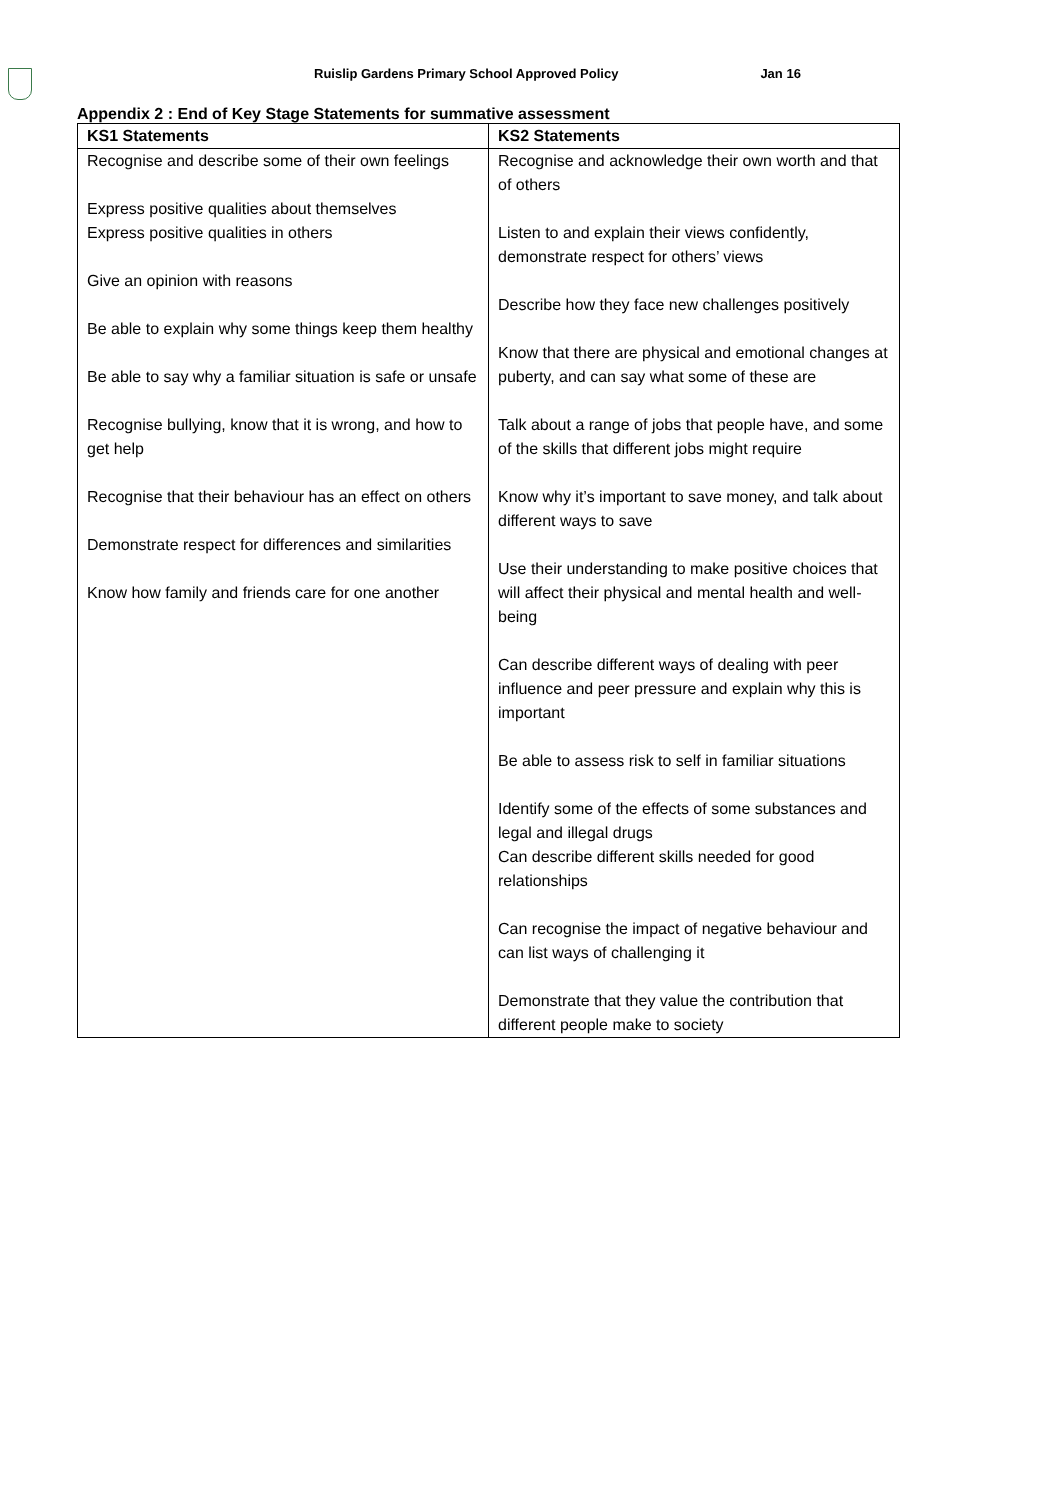Ruislip Gardens Primary School Approved Policy Jan 16
Appendix 2 : End of Key Stage Statements for summative assessment
| KS1 Statements | KS2 Statements |
| --- | --- |
| Recognise and describe some of their own feelings Express positive qualities about themselves Express positive qualities in others Give an opinion with reasons Be able to explain why some things keep them healthy Be able to say why a familiar situation is safe or unsafe Recognise bullying, know that it is wrong, and how to get help Recognise that their behaviour has an effect on others Demonstrate respect for differences and similarities Know how family and friends care for one another | Recognise and acknowledge their own worth and that of others Listen to and explain their views confidently, demonstrate respect for others’ views Describe how they face new challenges positively Know that there are physical and emotional changes at puberty, and can say what some of these are Talk about a range of jobs that people have, and some of the skills that different jobs might require Know why it’s important to save money, and talk about different ways to save Use their understanding to make positive choices that will affect their physical and mental health and well-being Can describe different ways of dealing with peer influence and peer pressure and explain why this is important Be able to assess risk to self in familiar situations Identify some of the effects of some substances and legal and illegal drugs Can describe different skills needed for good relationships Can recognise the impact of negative behaviour and can list ways of challenging it Demonstrate that they value the contribution that different people make to society |